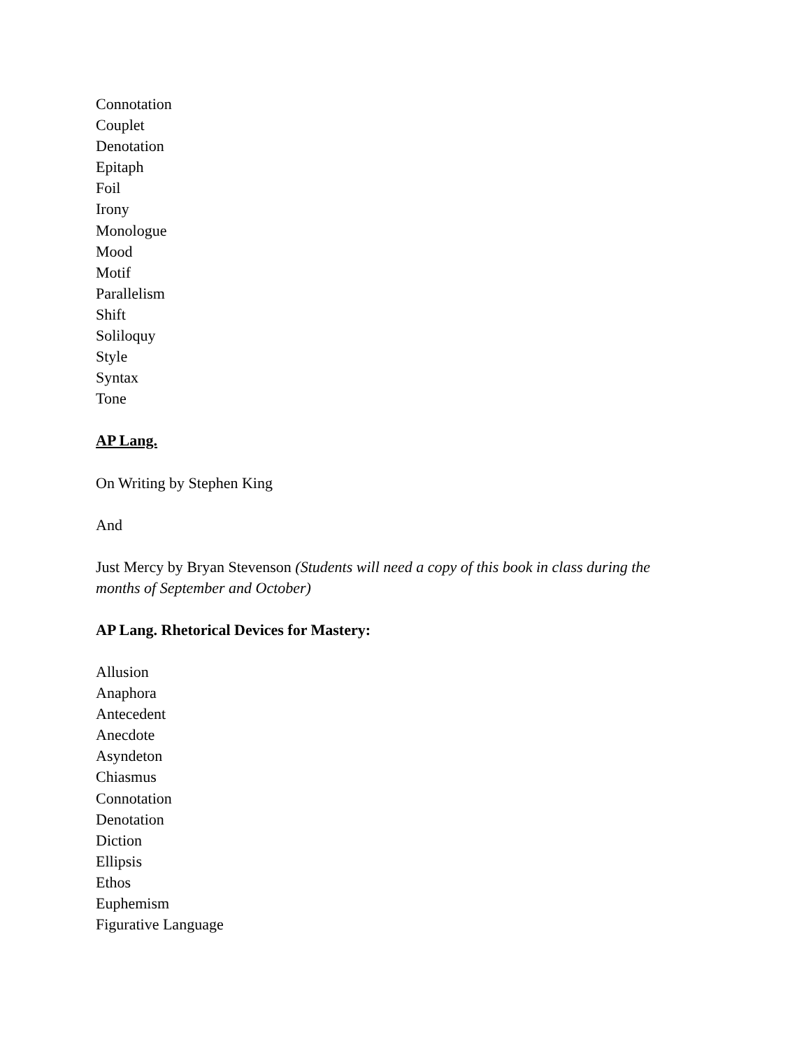Connotation
Couplet
Denotation
Epitaph
Foil
Irony
Monologue
Mood
Motif
Parallelism
Shift
Soliloquy
Style
Syntax
Tone
AP Lang.
On Writing by Stephen King
And
Just Mercy by Bryan Stevenson (Students will need a copy of this book in class during the months of September and October)
AP Lang. Rhetorical Devices for Mastery:
Allusion
Anaphora
Antecedent
Anecdote
Asyndeton
Chiasmus
Connotation
Denotation
Diction
Ellipsis
Ethos
Euphemism
Figurative Language